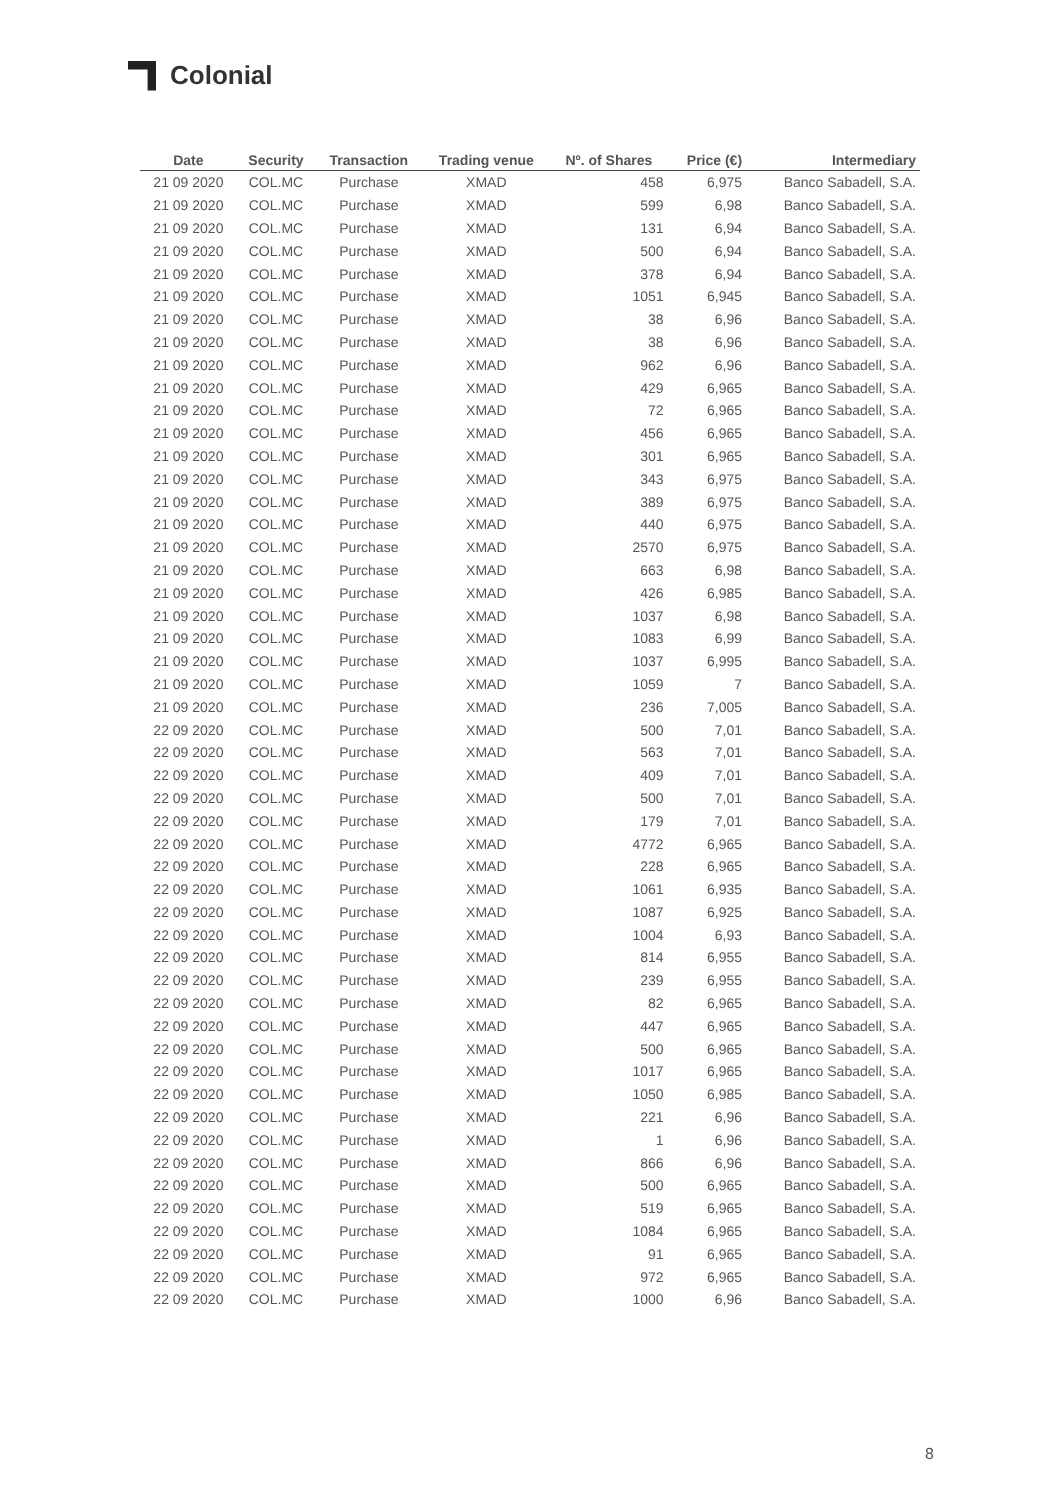Colonial
| Date | Security | Transaction | Trading venue | Nº. of Shares | Price (€) | Intermediary |
| --- | --- | --- | --- | --- | --- | --- |
| 21 09 2020 | COL.MC | Purchase | XMAD | 458 | 6,975 | Banco Sabadell, S.A. |
| 21 09 2020 | COL.MC | Purchase | XMAD | 599 | 6,98 | Banco Sabadell, S.A. |
| 21 09 2020 | COL.MC | Purchase | XMAD | 131 | 6,94 | Banco Sabadell, S.A. |
| 21 09 2020 | COL.MC | Purchase | XMAD | 500 | 6,94 | Banco Sabadell, S.A. |
| 21 09 2020 | COL.MC | Purchase | XMAD | 378 | 6,94 | Banco Sabadell, S.A. |
| 21 09 2020 | COL.MC | Purchase | XMAD | 1051 | 6,945 | Banco Sabadell, S.A. |
| 21 09 2020 | COL.MC | Purchase | XMAD | 38 | 6,96 | Banco Sabadell, S.A. |
| 21 09 2020 | COL.MC | Purchase | XMAD | 38 | 6,96 | Banco Sabadell, S.A. |
| 21 09 2020 | COL.MC | Purchase | XMAD | 962 | 6,96 | Banco Sabadell, S.A. |
| 21 09 2020 | COL.MC | Purchase | XMAD | 429 | 6,965 | Banco Sabadell, S.A. |
| 21 09 2020 | COL.MC | Purchase | XMAD | 72 | 6,965 | Banco Sabadell, S.A. |
| 21 09 2020 | COL.MC | Purchase | XMAD | 456 | 6,965 | Banco Sabadell, S.A. |
| 21 09 2020 | COL.MC | Purchase | XMAD | 301 | 6,965 | Banco Sabadell, S.A. |
| 21 09 2020 | COL.MC | Purchase | XMAD | 343 | 6,975 | Banco Sabadell, S.A. |
| 21 09 2020 | COL.MC | Purchase | XMAD | 389 | 6,975 | Banco Sabadell, S.A. |
| 21 09 2020 | COL.MC | Purchase | XMAD | 440 | 6,975 | Banco Sabadell, S.A. |
| 21 09 2020 | COL.MC | Purchase | XMAD | 2570 | 6,975 | Banco Sabadell, S.A. |
| 21 09 2020 | COL.MC | Purchase | XMAD | 663 | 6,98 | Banco Sabadell, S.A. |
| 21 09 2020 | COL.MC | Purchase | XMAD | 426 | 6,985 | Banco Sabadell, S.A. |
| 21 09 2020 | COL.MC | Purchase | XMAD | 1037 | 6,98 | Banco Sabadell, S.A. |
| 21 09 2020 | COL.MC | Purchase | XMAD | 1083 | 6,99 | Banco Sabadell, S.A. |
| 21 09 2020 | COL.MC | Purchase | XMAD | 1037 | 6,995 | Banco Sabadell, S.A. |
| 21 09 2020 | COL.MC | Purchase | XMAD | 1059 | 7 | Banco Sabadell, S.A. |
| 21 09 2020 | COL.MC | Purchase | XMAD | 236 | 7,005 | Banco Sabadell, S.A. |
| 22 09 2020 | COL.MC | Purchase | XMAD | 500 | 7,01 | Banco Sabadell, S.A. |
| 22 09 2020 | COL.MC | Purchase | XMAD | 563 | 7,01 | Banco Sabadell, S.A. |
| 22 09 2020 | COL.MC | Purchase | XMAD | 409 | 7,01 | Banco Sabadell, S.A. |
| 22 09 2020 | COL.MC | Purchase | XMAD | 500 | 7,01 | Banco Sabadell, S.A. |
| 22 09 2020 | COL.MC | Purchase | XMAD | 179 | 7,01 | Banco Sabadell, S.A. |
| 22 09 2020 | COL.MC | Purchase | XMAD | 4772 | 6,965 | Banco Sabadell, S.A. |
| 22 09 2020 | COL.MC | Purchase | XMAD | 228 | 6,965 | Banco Sabadell, S.A. |
| 22 09 2020 | COL.MC | Purchase | XMAD | 1061 | 6,935 | Banco Sabadell, S.A. |
| 22 09 2020 | COL.MC | Purchase | XMAD | 1087 | 6,925 | Banco Sabadell, S.A. |
| 22 09 2020 | COL.MC | Purchase | XMAD | 1004 | 6,93 | Banco Sabadell, S.A. |
| 22 09 2020 | COL.MC | Purchase | XMAD | 814 | 6,955 | Banco Sabadell, S.A. |
| 22 09 2020 | COL.MC | Purchase | XMAD | 239 | 6,955 | Banco Sabadell, S.A. |
| 22 09 2020 | COL.MC | Purchase | XMAD | 82 | 6,965 | Banco Sabadell, S.A. |
| 22 09 2020 | COL.MC | Purchase | XMAD | 447 | 6,965 | Banco Sabadell, S.A. |
| 22 09 2020 | COL.MC | Purchase | XMAD | 500 | 6,965 | Banco Sabadell, S.A. |
| 22 09 2020 | COL.MC | Purchase | XMAD | 1017 | 6,965 | Banco Sabadell, S.A. |
| 22 09 2020 | COL.MC | Purchase | XMAD | 1050 | 6,985 | Banco Sabadell, S.A. |
| 22 09 2020 | COL.MC | Purchase | XMAD | 221 | 6,96 | Banco Sabadell, S.A. |
| 22 09 2020 | COL.MC | Purchase | XMAD | 1 | 6,96 | Banco Sabadell, S.A. |
| 22 09 2020 | COL.MC | Purchase | XMAD | 866 | 6,96 | Banco Sabadell, S.A. |
| 22 09 2020 | COL.MC | Purchase | XMAD | 500 | 6,965 | Banco Sabadell, S.A. |
| 22 09 2020 | COL.MC | Purchase | XMAD | 519 | 6,965 | Banco Sabadell, S.A. |
| 22 09 2020 | COL.MC | Purchase | XMAD | 1084 | 6,965 | Banco Sabadell, S.A. |
| 22 09 2020 | COL.MC | Purchase | XMAD | 91 | 6,965 | Banco Sabadell, S.A. |
| 22 09 2020 | COL.MC | Purchase | XMAD | 972 | 6,965 | Banco Sabadell, S.A. |
| 22 09 2020 | COL.MC | Purchase | XMAD | 1000 | 6,96 | Banco Sabadell, S.A. |
8